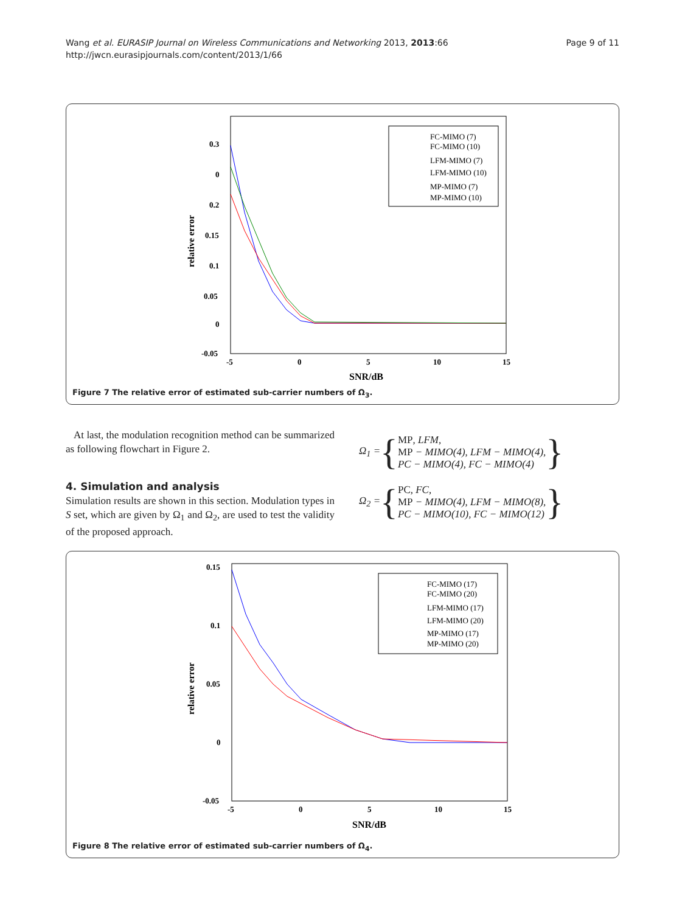Wang et al. EURASIP Journal on Wireless Communications and Networking 2013, 2013:66
http://jwcn.eurasipjournals.com/content/2013/1/66
Page 9 of 11
0.3
0
0.2
0.15
0.1
0.05
0
-0.05
-5
0
5
10
15
SNR/dB
relative error
FC-MIMO (7)
FC-MIMO (10)
LFM-MIMO (7)
LFM-MIMO (10)
MP-MIMO (7)
MP-MIMO (10)
Figure 7 The relative error of estimated sub-carrier numbers of Ω<sub>3</sub>.
At last, the modulation recognition method can be summarized as following flowchart in Figure 2.
4. Simulation and analysis
Simulation results are shown in this section. Modulation types in S set, which are given by Ω<sub>1</sub> and Ω<sub>2</sub>, are used to test the validity of the proposed approach.
Ω<sub>1</sub> = { MP, LFM,
MP − MIMO(4), LFM − MIMO(4),
PC − MIMO(4), FC − MIMO(4) }
Ω<sub>2</sub> = { PC, FC,
MP − MIMO(4), LFM − MIMO(8),
PC − MIMO(10), FC − MIMO(12) }
0.15
0.1
0.05
0
-0.05
-5
0
5
10
15
SNR/dB
relative error
FC-MIMO (17)
FC-MIMO (20)
LFM-MIMO (17)
LFM-MIMO (20)
MP-MIMO (17)
MP-MIMO (20)
Figure 8 The relative error of estimated sub-carrier numbers of Ω<sub>4</sub>.